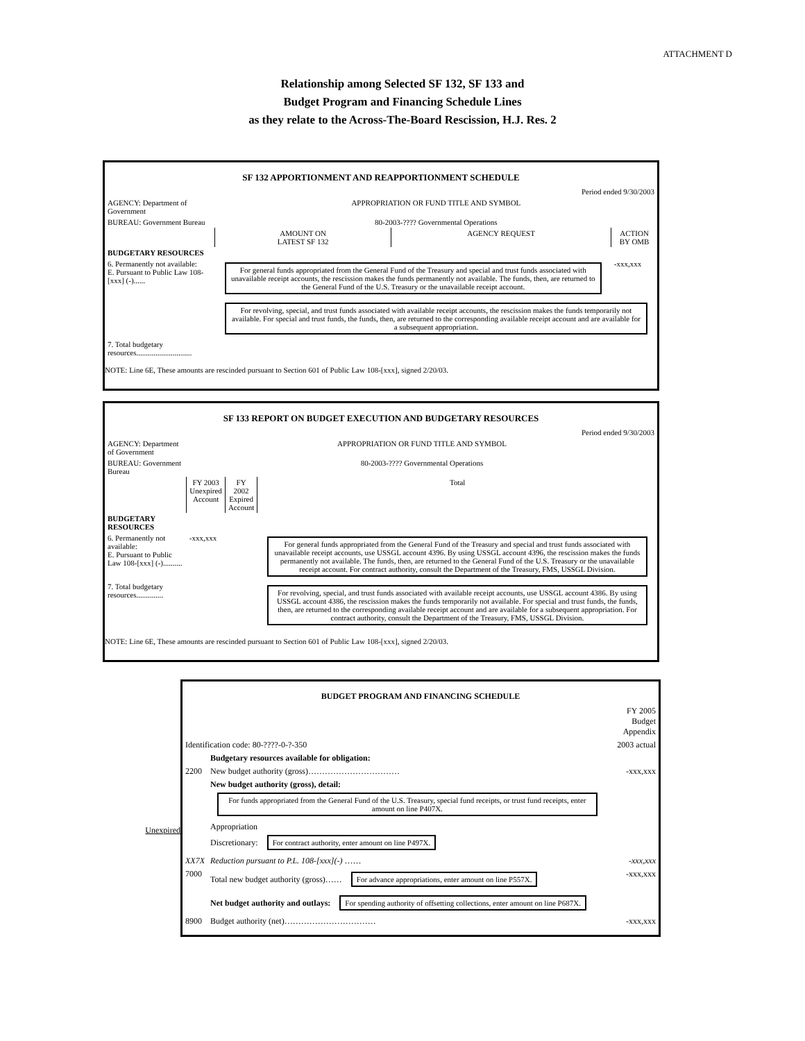ATTACHMENT D
Relationship among Selected SF 132, SF 133 and
Budget Program and Financing Schedule Lines
as they relate to the Across-The-Board Rescission, H.J. Res. 2
SF 132 APPORTIONMENT AND REAPPORTIONMENT SCHEDULE
| | Period ended 9/30/2003 | | |
| AGENCY: Department of Government | APPROPRIATION OR FUND TITLE AND SYMBOL | | |
| BUREAU: Government Bureau | 80-2003-???? Governmental Operations | | |
| | AMOUNT ON LATEST SF 132 | AGENCY REQUEST | ACTION BY OMB |
| BUDGETARY RESOURCES | | | |
| 6. Permanently not available: E. Pursuant to Public Law 108-[xxx] (-)...... | For general funds appropriated from the General Fund of the Treasury and special and trust funds associated with unavailable receipt accounts, the rescission makes the funds permanently not available. The funds, then, are returned to the General Fund of the U.S. Treasury or the unavailable receipt account. | | -xxx,xxx |
| | For revolving, special, and trust funds associated with available receipt accounts, the rescission makes the funds temporarily not available. For special and trust funds, the funds, then, are returned to the corresponding available receipt account and are available for a subsequent appropriation. | | |
| 7. Total budgetary resources............................. | | | |
NOTE: Line 6E, These amounts are rescinded pursuant to Section 601 of Public Law 108-[xxx], signed 2/20/03.
SF 133 REPORT ON BUDGET EXECUTION AND BUDGETARY RESOURCES
| | Period ended 9/30/2003 | | |
| AGENCY: Department of Government | APPROPRIATION OR FUND TITLE AND SYMBOL | | |
| BUREAU: Government Bureau | 80-2003-???? Governmental Operations | | |
| | FY 2003 Unexpired Account | FY 2002 Expired Account | Total |
| BUDGETARY RESOURCES | | | |
| 6. Permanently not available: E. Pursuant to Public Law 108-[xxx] (-).......... | -xxx,xxx | | For general funds appropriated from the General Fund of the Treasury and special and trust funds associated with unavailable receipt accounts, use USSGL account 4396. By using USSGL account 4396, the rescission makes the funds permanently not available. The funds, then, are returned to the General Fund of the U.S. Treasury or the unavailable receipt account. For contract authority, consult the Department of the Treasury, FMS, USSGL Division. |
| 7. Total budgetary resources.............. | | | For revolving, special, and trust funds associated with available receipt accounts, use USSGL account 4386. By using USSGL account 4386, the rescission makes the funds temporarily not available. For special and trust funds, the funds, then, are returned to the corresponding available receipt account and are available for a subsequent appropriation. For contract authority, consult the Department of the Treasury, FMS, USSGL Division. |
NOTE: Line 6E, These amounts are rescinded pursuant to Section 601 of Public Law 108-[xxx], signed 2/20/03.
Unexpired
BUDGET PROGRAM AND FINANCING SCHEDULE
| | | FY 2005 Budget Appendix |
| Identification code: 80-????-0-?-350 | | 2003 actual |
| | Budgetary resources available for obligation: | |
| 2200 | New budget authority (gross)…………………………… | -xxx,xxx |
| | New budget authority (gross), detail: For funds appropriated from the General Fund of the U.S. Treasury, special fund receipts, or trust fund receipts, enter amount on line P407X. | |
| | Appropriation Discretionary: For contract authority, enter amount on line P497X. | |
| XX7X | Reduction pursuant to P.L. 108-[xxx](-) …… | -xxx,xxx |
| 7000 | Total new budget authority (gross)…… For advance appropriations, enter amount on line P557X. | -xxx,xxx |
| | Net budget authority and outlays: For spending authority of offsetting collections, enter amount on line P687X. | |
| 8900 | Budget authority (net)…………………………… | -xxx,xxx |